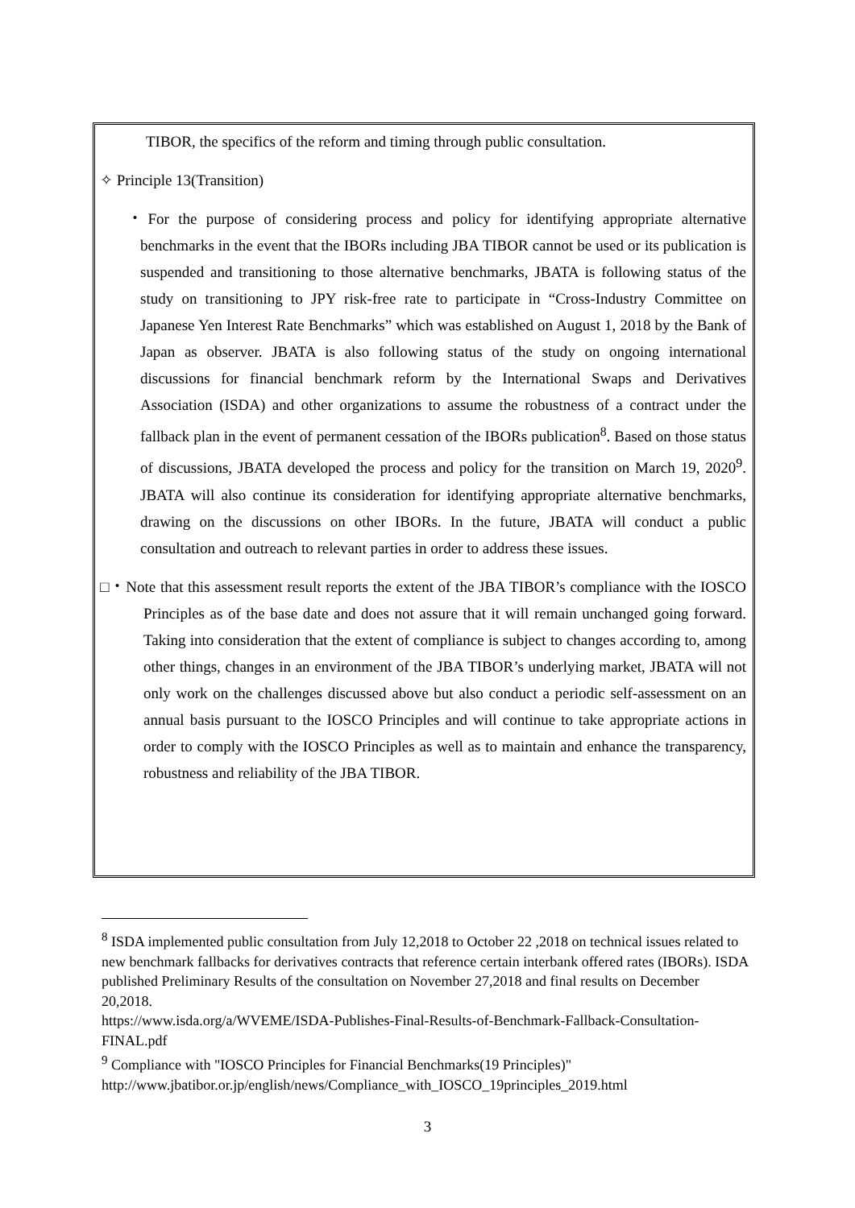TIBOR, the specifics of the reform and timing through public consultation.
✧ Principle 13(Transition)
・For the purpose of considering process and policy for identifying appropriate alternative benchmarks in the event that the IBORs including JBA TIBOR cannot be used or its publication is suspended and transitioning to those alternative benchmarks, JBATA is following status of the study on transitioning to JPY risk-free rate to participate in “Cross-Industry Committee on Japanese Yen Interest Rate Benchmarks” which was established on August 1, 2018 by the Bank of Japan as observer. JBATA is also following status of the study on ongoing international discussions for financial benchmark reform by the International Swaps and Derivatives Association (ISDA) and other organizations to assume the robustness of a contract under the fallback plan in the event of permanent cessation of the IBORs publication<sup>8</sup>. Based on those status of discussions, JBATA developed the process and policy for the transition on March 19, 2020<sup>9</sup>. JBATA will also continue its consideration for identifying appropriate alternative benchmarks, drawing on the discussions on other IBORs. In the future, JBATA will conduct a public consultation and outreach to relevant parties in order to address these issues.
□・Note that this assessment result reports the extent of the JBA TIBOR’s compliance with the IOSCO Principles as of the base date and does not assure that it will remain unchanged going forward. Taking into consideration that the extent of compliance is subject to changes according to, among other things, changes in an environment of the JBA TIBOR’s underlying market, JBATA will not only work on the challenges discussed above but also conduct a periodic self-assessment on an annual basis pursuant to the IOSCO Principles and will continue to take appropriate actions in order to comply with the IOSCO Principles as well as to maintain and enhance the transparency, robustness and reliability of the JBA TIBOR.
<sup>8</sup> ISDA implemented public consultation from July 12,2018 to October 22 ,2018 on technical issues related to new benchmark fallbacks for derivatives contracts that reference certain interbank offered rates (IBORs). ISDA published Preliminary Results of the consultation on November 27,2018 and final results on December 20,2018.
https://www.isda.org/a/WVEME/ISDA-Publishes-Final-Results-of-Benchmark-Fallback-Consultation-FINAL.pdf
<sup>9</sup> Compliance with "IOSCO Principles for Financial Benchmarks(19 Principles)"
http://www.jbatibor.or.jp/english/news/Compliance_with_IOSCO_19principles_2019.html
3